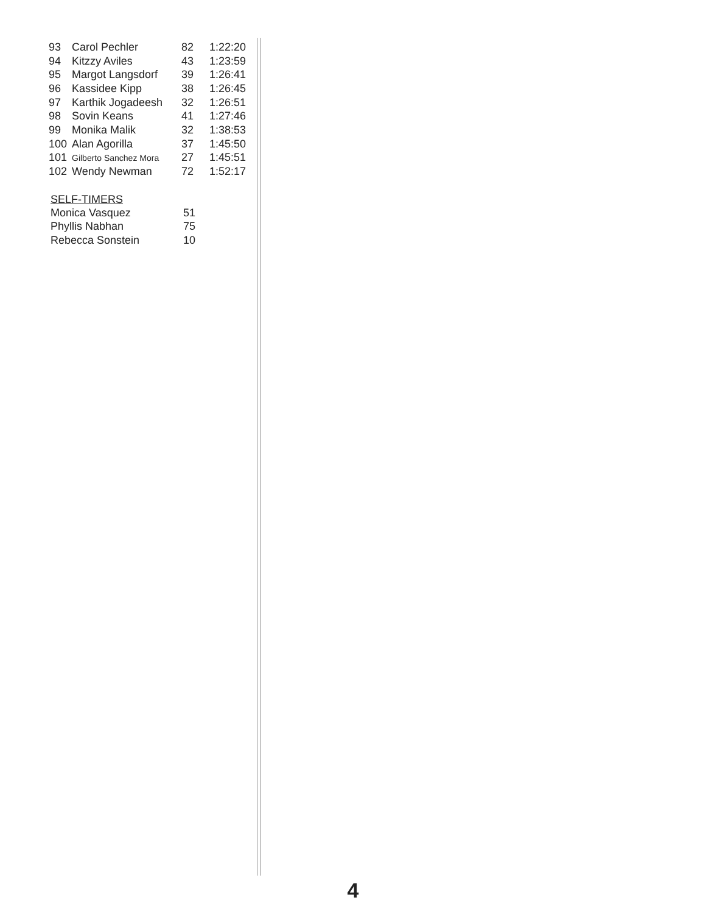| 93 | Carol Pechler | 82 | 1:22:20 |
| 94 | Kitzzy Aviles | 43 | 1:23:59 |
| 95 | Margot Langsdorf | 39 | 1:26:41 |
| 96 | Kassidee Kipp | 38 | 1:26:45 |
| 97 | Karthik Jogadeesh | 32 | 1:26:51 |
| 98 | Sovin Keans | 41 | 1:27:46 |
| 99 | Monika Malik | 32 | 1:38:53 |
| 100 | Alan Agorilla | 37 | 1:45:50 |
| 101 | Gilberto Sanchez Mora | 27 | 1:45:51 |
| 102 | Wendy Newman | 72 | 1:52:17 |
SELF-TIMERS
| Monica Vasquez | 51 |
| Phyllis Nabhan | 75 |
| Rebecca Sonstein | 10 |
4